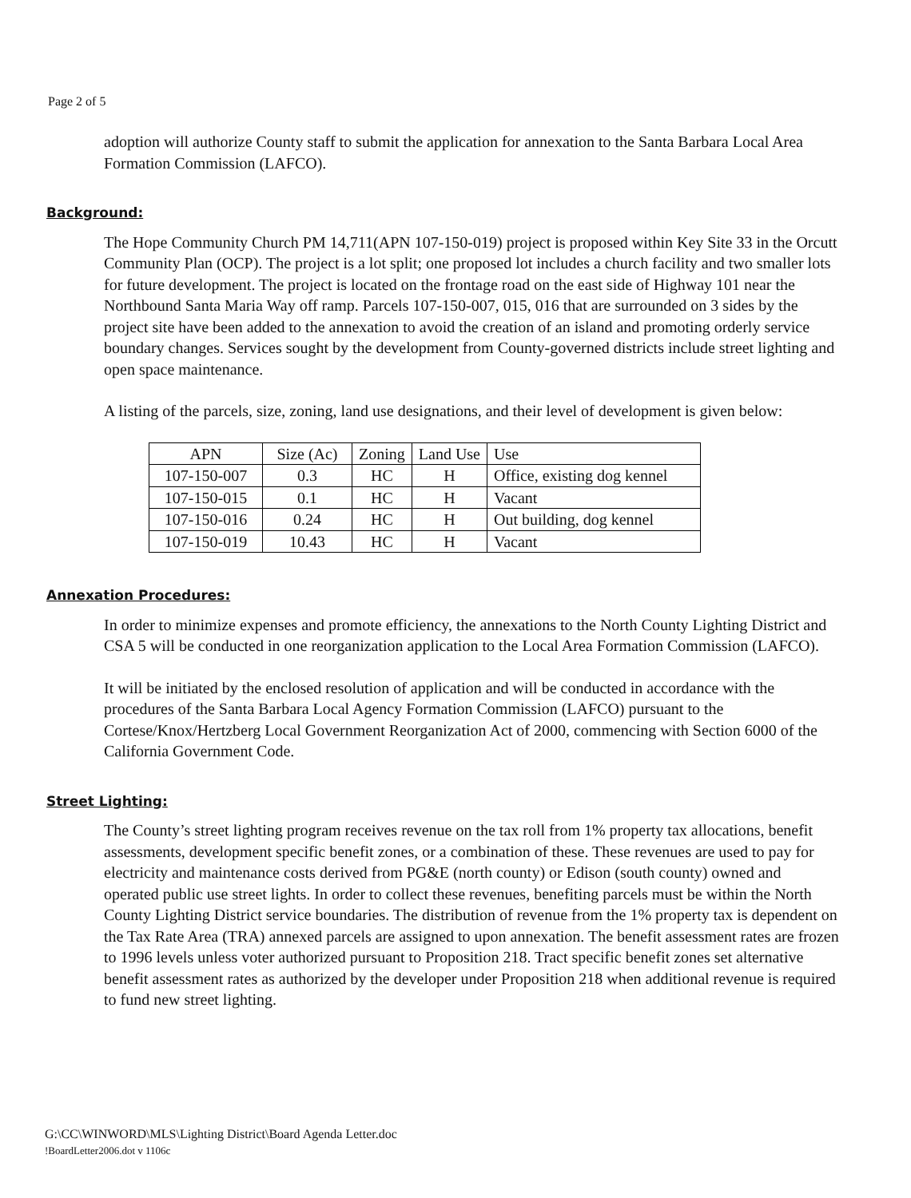Page 2 of 5
adoption will authorize County staff to submit the application for annexation to the Santa Barbara Local Area Formation Commission (LAFCO).
Background:
The Hope Community Church PM 14,711(APN 107-150-019) project is proposed within Key Site 33 in the Orcutt Community Plan (OCP). The project is a lot split; one proposed lot includes a church facility and two smaller lots for future development. The project is located on the frontage road on the east side of Highway 101 near the Northbound Santa Maria Way off ramp. Parcels 107-150-007, 015, 016 that are surrounded on 3 sides by the project site have been added to the annexation to avoid the creation of an island and promoting orderly service boundary changes. Services sought by the development from County-governed districts include street lighting and open space maintenance.
A listing of the parcels, size, zoning, land use designations, and their level of development is given below:
| APN | Size (Ac) | Zoning | Land Use | Use |
| --- | --- | --- | --- | --- |
| 107-150-007 | 0.3 | HC | H | Office, existing dog kennel |
| 107-150-015 | 0.1 | HC | H | Vacant |
| 107-150-016 | 0.24 | HC | H | Out building, dog kennel |
| 107-150-019 | 10.43 | HC | H | Vacant |
Annexation Procedures:
In order to minimize expenses and promote efficiency, the annexations to the North County Lighting District and CSA 5 will be conducted in one reorganization application to the Local Area Formation Commission (LAFCO).
It will be initiated by the enclosed resolution of application and will be conducted in accordance with the procedures of the Santa Barbara Local Agency Formation Commission (LAFCO) pursuant to the Cortese/Knox/Hertzberg Local Government Reorganization Act of 2000, commencing with Section 6000 of the California Government Code.
Street Lighting:
The County’s street lighting program receives revenue on the tax roll from 1% property tax allocations, benefit assessments, development specific benefit zones, or a combination of these. These revenues are used to pay for electricity and maintenance costs derived from PG&E (north county) or Edison (south county) owned and operated public use street lights. In order to collect these revenues, benefiting parcels must be within the North County Lighting District service boundaries. The distribution of revenue from the 1% property tax is dependent on the Tax Rate Area (TRA) annexed parcels are assigned to upon annexation. The benefit assessment rates are frozen to 1996 levels unless voter authorized pursuant to Proposition 218. Tract specific benefit zones set alternative benefit assessment rates as authorized by the developer under Proposition 218 when additional revenue is required to fund new street lighting.
G:\CC\WINWORD\MLS\Lighting District\Board Agenda Letter.doc
!BoardLetter2006.dot v 1106c